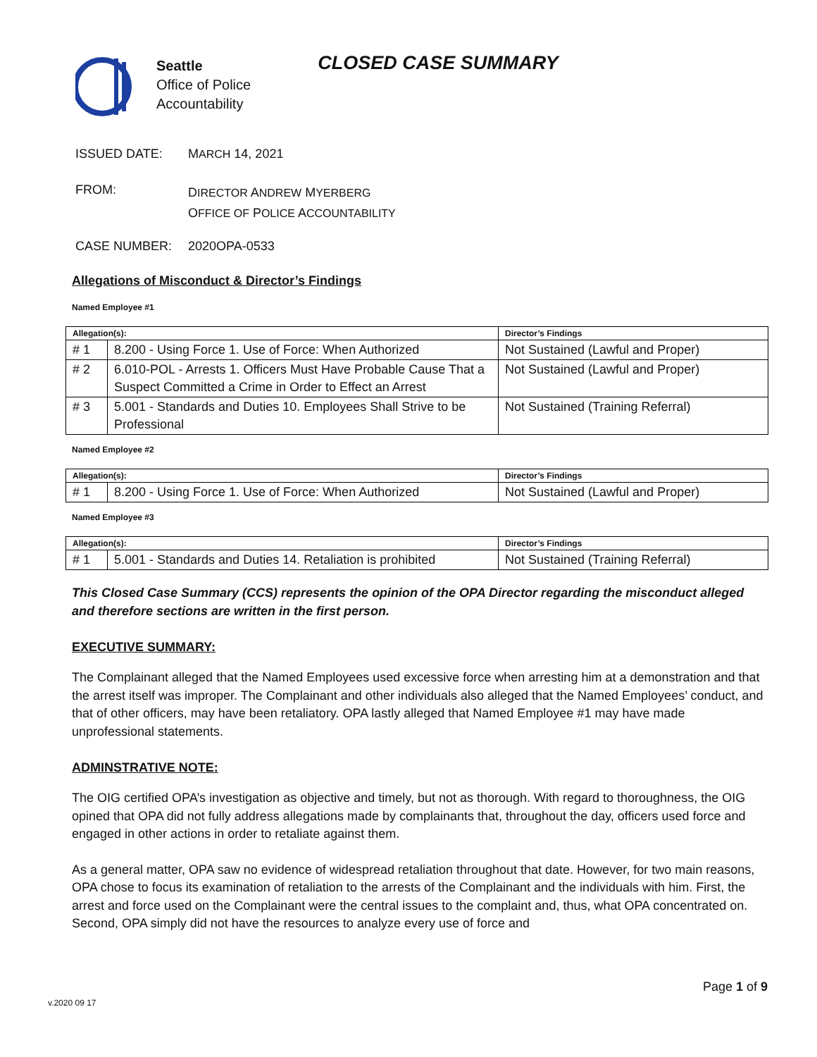Seattle
Office of Police
Accountability
CLOSED CASE SUMMARY
ISSUED DATE: MARCH 14, 2021
FROM:
DIRECTOR ANDREW MYERBERG
OFFICE OF POLICE ACCOUNTABILITY
CASE NUMBER: 2020OPA-0533
Allegations of Misconduct & Director’s Findings
Named Employee #1
| Allegation(s): | | Director’s Findings |
| --- | --- | --- |
| # 1 | 8.200 - Using Force 1. Use of Force: When Authorized | Not Sustained (Lawful and Proper) |
| # 2 | 6.010-POL - Arrests 1. Officers Must Have Probable Cause That a Suspect Committed a Crime in Order to Effect an Arrest | Not Sustained (Lawful and Proper) |
| # 3 | 5.001 - Standards and Duties 10. Employees Shall Strive to be Professional | Not Sustained (Training Referral) |
Named Employee #2
| Allegation(s): | | Director’s Findings |
| --- | --- | --- |
| # 1 | 8.200 - Using Force 1. Use of Force: When Authorized | Not Sustained (Lawful and Proper) |
Named Employee #3
| Allegation(s): | | Director’s Findings |
| --- | --- | --- |
| # 1 | 5.001 - Standards and Duties 14. Retaliation is prohibited | Not Sustained (Training Referral) |
This Closed Case Summary (CCS) represents the opinion of the OPA Director regarding the misconduct alleged and therefore sections are written in the first person.
EXECUTIVE SUMMARY:
The Complainant alleged that the Named Employees used excessive force when arresting him at a demonstration and that the arrest itself was improper. The Complainant and other individuals also alleged that the Named Employees’ conduct, and that of other officers, may have been retaliatory. OPA lastly alleged that Named Employee #1 may have made unprofessional statements.
ADMINSTRATIVE NOTE:
The OIG certified OPA’s investigation as objective and timely, but not as thorough. With regard to thoroughness, the OIG opined that OPA did not fully address allegations made by complainants that, throughout the day, officers used force and engaged in other actions in order to retaliate against them.
As a general matter, OPA saw no evidence of widespread retaliation throughout that date. However, for two main reasons, OPA chose to focus its examination of retaliation to the arrests of the Complainant and the individuals with him. First, the arrest and force used on the Complainant were the central issues to the complaint and, thus, what OPA concentrated on. Second, OPA simply did not have the resources to analyze every use of force and
Page 1 of 9
v.2020 09 17